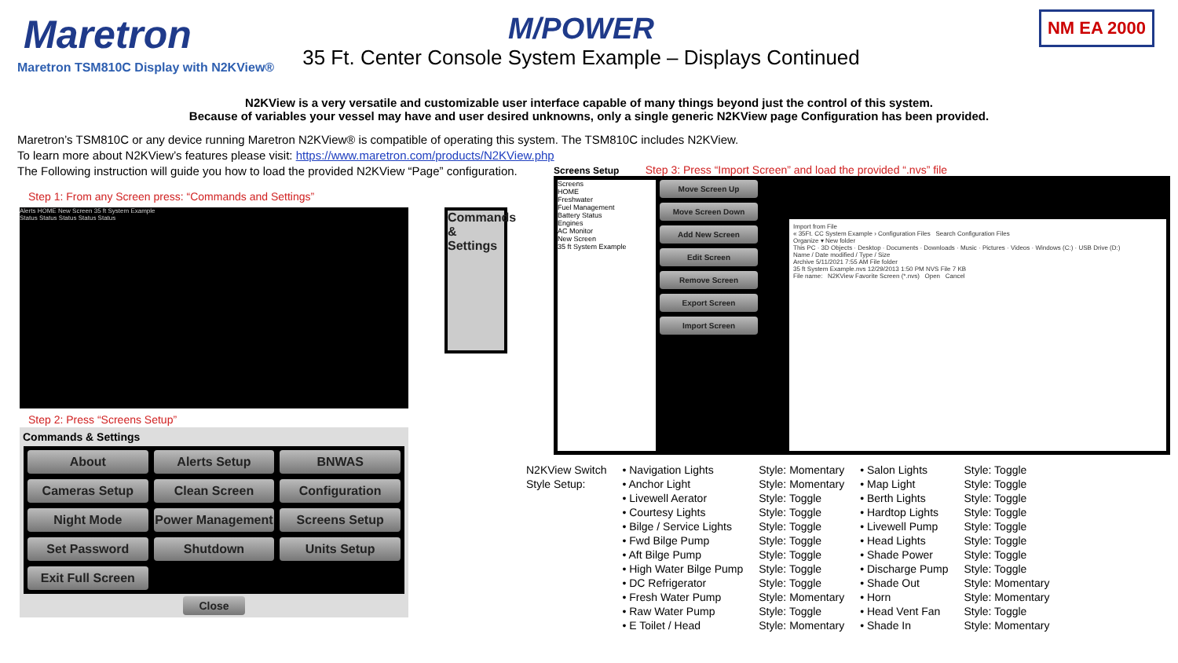Maretron
Maretron TSM810C Display with N2KView®
M/POWER
35 Ft. Center Console System Example – Displays Continued
NM EA 2000
N2KView is a very versatile and customizable user interface capable of many things beyond just the control of this system.
Because of variables your vessel may have and user desired unknowns, only a single generic N2KView page Configuration has been provided.
Maretron’s TSM810C or any device running Maretron N2KView® is compatible of operating this system. The TSM810C includes N2KView.
To learn more about N2KView’s features please visit: https://www.maretron.com/products/N2KView.php
The Following instruction will guide you how to load the provided N2KView “Page” configuration.
Step 1: From any Screen press: “Commands and Settings”
Alerts HOME New Screen 35 ft System Example
Status Status Status Status Status
Commands & Settings
Step 2: Press “Screens Setup”
Commands & Settings
About
Alerts Setup
BNWAS
Cameras Setup
Clean Screen
Configuration
Night Mode
Power Management
Screens Setup
Set Password
Shutdown
Units Setup
Exit Full Screen
Close
Screens Setup Step 3: Press “Import Screen” and load the provided “.nvs” file
Screens
HOME
Freshwater
Fuel Management
Battery Status
Engines
AC Monitor
New Screen
35 ft System Example
Move Screen Up
Move Screen Down
Add New Screen
Edit Screen
Remove Screen
Export Screen
Import Screen
Import from File
« 35Ft. CC System Example › Configuration Files Search Configuration Files
Organize ▾ New folder
This PC · 3D Objects · Desktop · Documents · Downloads · Music · Pictures · Videos · Windows (C:) · USB Drive (D:)
Name / Date modified / Type / Size
Archive 5/11/2021 7:55 AM File folder
35 ft System Example.nvs 12/29/2013 1:50 PM NVS File 7 KB
File name: N2KView Favorite Screen (*.nvs) Open Cancel
| N2KView Switch | • Navigation Lights | Style: Momentary | • Salon Lights | Style: Toggle |
| Style Setup: | • Anchor Light | Style: Momentary | • Map Light | Style: Toggle |
| | • Livewell Aerator | Style: Toggle | • Berth Lights | Style: Toggle |
| | • Courtesy Lights | Style: Toggle | • Hardtop Lights | Style: Toggle |
| | • Bilge / Service Lights | Style: Toggle | • Livewell Pump | Style: Toggle |
| | • Fwd Bilge Pump | Style: Toggle | • Head Lights | Style: Toggle |
| | • Aft Bilge Pump | Style: Toggle | • Shade Power | Style: Toggle |
| | • High Water Bilge Pump | Style: Toggle | • Discharge Pump | Style: Toggle |
| | • DC Refrigerator | Style: Toggle | • Shade Out | Style: Momentary |
| | • Fresh Water Pump | Style: Momentary | • Horn | Style: Momentary |
| | • Raw Water Pump | Style: Toggle | • Head Vent Fan | Style: Toggle |
| | • E Toilet / Head | Style: Momentary | • Shade In | Style: Momentary |